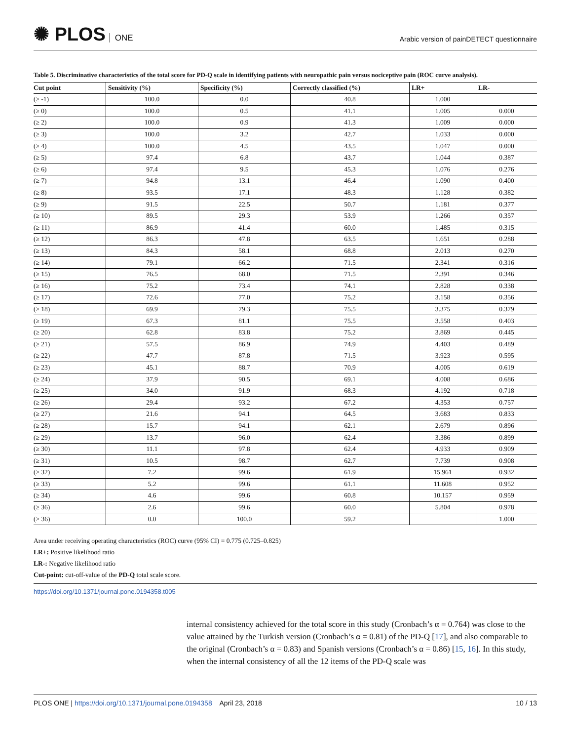✺ PLOS ONE
Arabic version of painDETECT questionnaire
Table 5. Discriminative characteristics of the total score for PD-Q scale in identifying patients with neuropathic pain versus nociceptive pain (ROC curve analysis).
| Cut point | Sensitivity (%) | Specificity (%) | Correctly classified (%) | LR+ | LR- |
| --- | --- | --- | --- | --- | --- |
| (≥ -1) | 100.0 | 0.0 | 40.8 | 1.000 | |
| (≥ 0) | 100.0 | 0.5 | 41.1 | 1.005 | 0.000 |
| (≥ 2) | 100.0 | 0.9 | 41.3 | 1.009 | 0.000 |
| (≥ 3) | 100.0 | 3.2 | 42.7 | 1.033 | 0.000 |
| (≥ 4) | 100.0 | 4.5 | 43.5 | 1.047 | 0.000 |
| (≥ 5) | 97.4 | 6.8 | 43.7 | 1.044 | 0.387 |
| (≥ 6) | 97.4 | 9.5 | 45.3 | 1.076 | 0.276 |
| (≥ 7) | 94.8 | 13.1 | 46.4 | 1.090 | 0.400 |
| (≥ 8) | 93.5 | 17.1 | 48.3 | 1.128 | 0.382 |
| (≥ 9) | 91.5 | 22.5 | 50.7 | 1.181 | 0.377 |
| (≥ 10) | 89.5 | 29.3 | 53.9 | 1.266 | 0.357 |
| (≥ 11) | 86.9 | 41.4 | 60.0 | 1.485 | 0.315 |
| (≥ 12) | 86.3 | 47.8 | 63.5 | 1.651 | 0.288 |
| (≥ 13) | 84.3 | 58.1 | 68.8 | 2.013 | 0.270 |
| (≥ 14) | 79.1 | 66.2 | 71.5 | 2.341 | 0.316 |
| (≥ 15) | 76.5 | 68.0 | 71.5 | 2.391 | 0.346 |
| (≥ 16) | 75.2 | 73.4 | 74.1 | 2.828 | 0.338 |
| (≥ 17) | 72.6 | 77.0 | 75.2 | 3.158 | 0.356 |
| (≥ 18) | 69.9 | 79.3 | 75.5 | 3.375 | 0.379 |
| (≥ 19) | 67.3 | 81.1 | 75.5 | 3.558 | 0.403 |
| (≥ 20) | 62.8 | 83.8 | 75.2 | 3.869 | 0.445 |
| (≥ 21) | 57.5 | 86.9 | 74.9 | 4.403 | 0.489 |
| (≥ 22) | 47.7 | 87.8 | 71.5 | 3.923 | 0.595 |
| (≥ 23) | 45.1 | 88.7 | 70.9 | 4.005 | 0.619 |
| (≥ 24) | 37.9 | 90.5 | 69.1 | 4.008 | 0.686 |
| (≥ 25) | 34.0 | 91.9 | 68.3 | 4.192 | 0.718 |
| (≥ 26) | 29.4 | 93.2 | 67.2 | 4.353 | 0.757 |
| (≥ 27) | 21.6 | 94.1 | 64.5 | 3.683 | 0.833 |
| (≥ 28) | 15.7 | 94.1 | 62.1 | 2.679 | 0.896 |
| (≥ 29) | 13.7 | 96.0 | 62.4 | 3.386 | 0.899 |
| (≥ 30) | 11.1 | 97.8 | 62.4 | 4.933 | 0.909 |
| (≥ 31) | 10.5 | 98.7 | 62.7 | 7.739 | 0.908 |
| (≥ 32) | 7.2 | 99.6 | 61.9 | 15.961 | 0.932 |
| (≥ 33) | 5.2 | 99.6 | 61.1 | 11.608 | 0.952 |
| (≥ 34) | 4.6 | 99.6 | 60.8 | 10.157 | 0.959 |
| (≥ 36) | 2.6 | 99.6 | 60.0 | 5.804 | 0.978 |
| (> 36) | 0.0 | 100.0 | 59.2 | | 1.000 |
Area under receiving operating characteristics (ROC) curve (95% CI) = 0.775 (0.725–0.825)
LR+: Positive likelihood ratio
LR-: Negative likelihood ratio
Cut-point: cut-off-value of the PD-Q total scale score.
https://doi.org/10.1371/journal.pone.0194358.t005
internal consistency achieved for the total score in this study (Cronbach’s α = 0.764) was close to the value attained by the Turkish version (Cronbach’s α = 0.81) of the PD-Q [17], and also comparable to the original (Cronbach’s α = 0.83) and Spanish versions (Cronbach’s α = 0.86) [15, 16]. In this study, when the internal consistency of all the 12 items of the PD-Q scale was
PLOS ONE | https://doi.org/10.1371/journal.pone.0194358 April 23, 2018
10 / 13